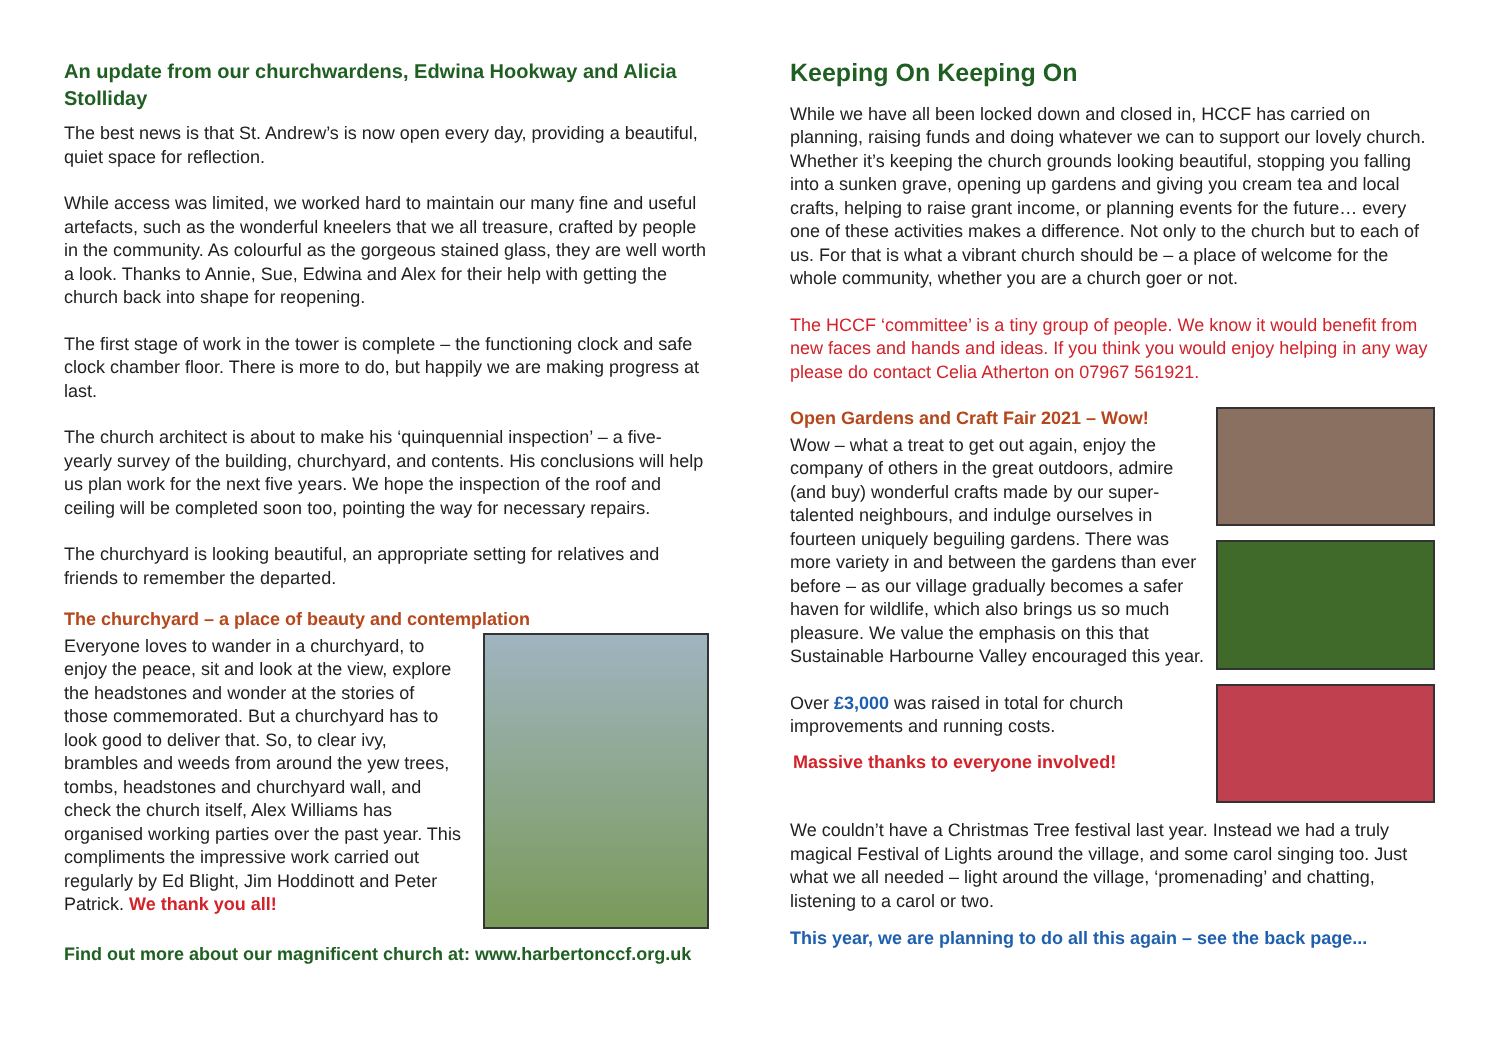An update from our churchwardens, Edwina Hookway and Alicia Stolliday
The best news is that St. Andrew’s is now open every day, providing a beautiful, quiet space for reflection.
While access was limited, we worked hard to maintain our many fine and useful artefacts, such as the wonderful kneelers that we all treasure, crafted by people in the community. As colourful as the gorgeous stained glass, they are well worth a look. Thanks to Annie, Sue, Edwina and Alex for their help with getting the church back into shape for reopening.
The first stage of work in the tower is complete – the functioning clock and safe clock chamber floor. There is more to do, but happily we are making progress at last.
The church architect is about to make his ‘quinquennial inspection’ – a five-yearly survey of the building, churchyard, and contents. His conclusions will help us plan work for the next five years. We hope the inspection of the roof and ceiling will be completed soon too, pointing the way for necessary repairs.
The churchyard is looking beautiful, an appropriate setting for relatives and friends to remember the departed.
The churchyard – a place of beauty and contemplation
Everyone loves to wander in a churchyard, to enjoy the peace, sit and look at the view, explore the headstones and wonder at the stories of those commemorated. But a churchyard has to look good to deliver that. So, to clear ivy, brambles and weeds from around the yew trees, tombs, headstones and churchyard wall, and check the church itself, Alex Williams has organised working parties over the past year. This compliments the impressive work carried out regularly by Ed Blight, Jim Hoddinott and Peter Patrick. We thank you all!
Find out more about our magnificent church at: www.harbertonccf.org.uk
Keeping On Keeping On
While we have all been locked down and closed in, HCCF has carried on planning, raising funds and doing whatever we can to support our lovely church. Whether it’s keeping the church grounds looking beautiful, stopping you falling into a sunken grave, opening up gardens and giving you cream tea and local crafts, helping to raise grant income, or planning events for the future… every one of these activities makes a difference. Not only to the church but to each of us. For that is what a vibrant church should be – a place of welcome for the whole community, whether you are a church goer or not.
The HCCF ‘committee’ is a tiny group of people. We know it would benefit from new faces and hands and ideas. If you think you would enjoy helping in any way please do contact Celia Atherton on 07967 561921.
Open Gardens and Craft Fair 2021 – Wow!
Wow – what a treat to get out again, enjoy the company of others in the great outdoors, admire (and buy) wonderful crafts made by our super-talented neighbours, and indulge ourselves in fourteen uniquely beguiling gardens. There was more variety in and between the gardens than ever before – as our village gradually becomes a safer haven for wildlife, which also brings us so much pleasure. We value the emphasis on this that Sustainable Harbourne Valley encouraged this year.
Over £3,000 was raised in total for church improvements and running costs.
Massive thanks to everyone involved!
We couldn’t have a Christmas Tree festival last year. Instead we had a truly magical Festival of Lights around the village, and some carol singing too. Just what we all needed – light around the village, ‘promenading’ and chatting, listening to a carol or two.
This year, we are planning to do all this again – see the back page...